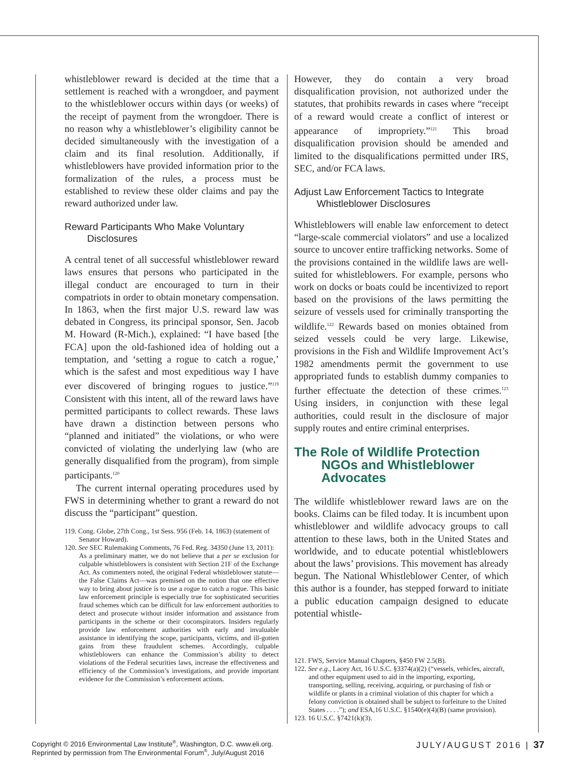whistleblower reward is decided at the time that a settlement is reached with a wrongdoer, and payment to the whistleblower occurs within days (or weeks) of the receipt of payment from the wrongdoer. There is no reason why a whistleblower’s eligibility cannot be decided simultaneously with the investigation of a claim and its final resolution. Additionally, if whistleblowers have provided information prior to the formalization of the rules, a process must be established to review these older claims and pay the reward authorized under law.
Reward Participants Who Make Voluntary Disclosures
A central tenet of all successful whistleblower reward laws ensures that persons who participated in the illegal conduct are encouraged to turn in their compatriots in order to obtain monetary compensation. In 1863, when the first major U.S. reward law was debated in Congress, its principal sponsor, Sen. Jacob M. Howard (R-Mich.), explained: “I have based [the FCA] upon the old-fashioned idea of holding out a temptation, and ‘setting a rogue to catch a rogue,’ which is the safest and most expeditious way I have ever discovered of bringing rogues to justice.”<sup>119</sup> Consistent with this intent, all of the reward laws have permitted participants to collect rewards. These laws have drawn a distinction between persons who “planned and initiated” the violations, or who were convicted of violating the underlying law (who are generally disqualified from the program), from simple participants.<sup>120</sup>
The current internal operating procedures used by FWS in determining whether to grant a reward do not discuss the “participant” question.
119. Cong. Globe, 27th Cong., 1st Sess. 956 (Feb. 14, 1863) (statement of Senator Howard).
120. See SEC Rulemaking Comments, 76 Fed. Reg. 34350 (June 13, 2011):
As a preliminary matter, we do not believe that a per se exclusion for culpable whistleblowers is consistent with Section 21F of the Exchange Act. As commenters noted, the original Federal whistleblower statute—the False Claims Act—was premised on the notion that one effective way to bring about justice is to use a rogue to catch a rogue. This basic law enforcement principle is especially true for sophisticated securities fraud schemes which can be difficult for law enforcement authorities to detect and prosecute without insider information and assistance from participants in the scheme or their coconspirators. Insiders regularly provide law enforcement authorities with early and invaluable assistance in identifying the scope, participants, victims, and ill-gotten gains from these fraudulent schemes. Accordingly, culpable whistleblowers can enhance the Commission’s ability to detect violations of the Federal securities laws, increase the effectiveness and efficiency of the Commission’s investigations, and provide important evidence for the Commission’s enforcement actions.
However, they do contain a very broad disqualification provision, not authorized under the statutes, that prohibits rewards in cases where “receipt of a reward would create a conflict of interest or appearance of impropriety.”<sup>121</sup> This broad disqualification provision should be amended and limited to the disqualifications permitted under IRS, SEC, and/or FCA laws.
Adjust Law Enforcement Tactics to Integrate Whistleblower Disclosures
Whistleblowers will enable law enforcement to detect “large-scale commercial violators” and use a localized source to uncover entire trafficking networks. Some of the provisions contained in the wildlife laws are well-suited for whistleblowers. For example, persons who work on docks or boats could be incentivized to report based on the provisions of the laws permitting the seizure of vessels used for criminally transporting the wildlife.<sup>122</sup> Rewards based on monies obtained from seized vessels could be very large. Likewise, provisions in the Fish and Wildlife Improvement Act’s 1982 amendments permit the government to use appropriated funds to establish dummy companies to further effectuate the detection of these crimes.<sup>123</sup> Using insiders, in conjunction with these legal authorities, could result in the disclosure of major supply routes and entire criminal enterprises.
The Role of Wildlife Protection NGOs and Whistleblower Advocates
The wildlife whistleblower reward laws are on the books. Claims can be filed today. It is incumbent upon whistleblower and wildlife advocacy groups to call attention to these laws, both in the United States and worldwide, and to educate potential whistleblowers about the laws’ provisions. This movement has already begun. The National Whistleblower Center, of which this author is a founder, has stepped forward to initiate a public education campaign designed to educate potential whistle-
121. FWS, Service Manual Chapters, §450 FW 2.5(B).
122. See e.g., Lacey Act, 16 U.S.C. §3374(a)(2) (“vessels, vehicles, aircraft, and other equipment used to aid in the importing, exporting, transporting, selling, receiving, acquiring, or purchasing of fish or wildlife or plants in a criminal violation of this chapter for which a felony conviction is obtained shall be subject to forfeiture to the United States . . . .”); and ESA,16 U.S.C. §1540(e)(4)(B) (same provision).
123. 16 U.S.C. §7421(k)(3).
Copyright © 2016 Environmental Law Institute<sup>®</sup>, Washington, D.C. www.eli.org.
Reprinted by permission from The Environmental Forum<sup>®</sup>, July/August 2016
JULY/AUGUST 2016 | 37